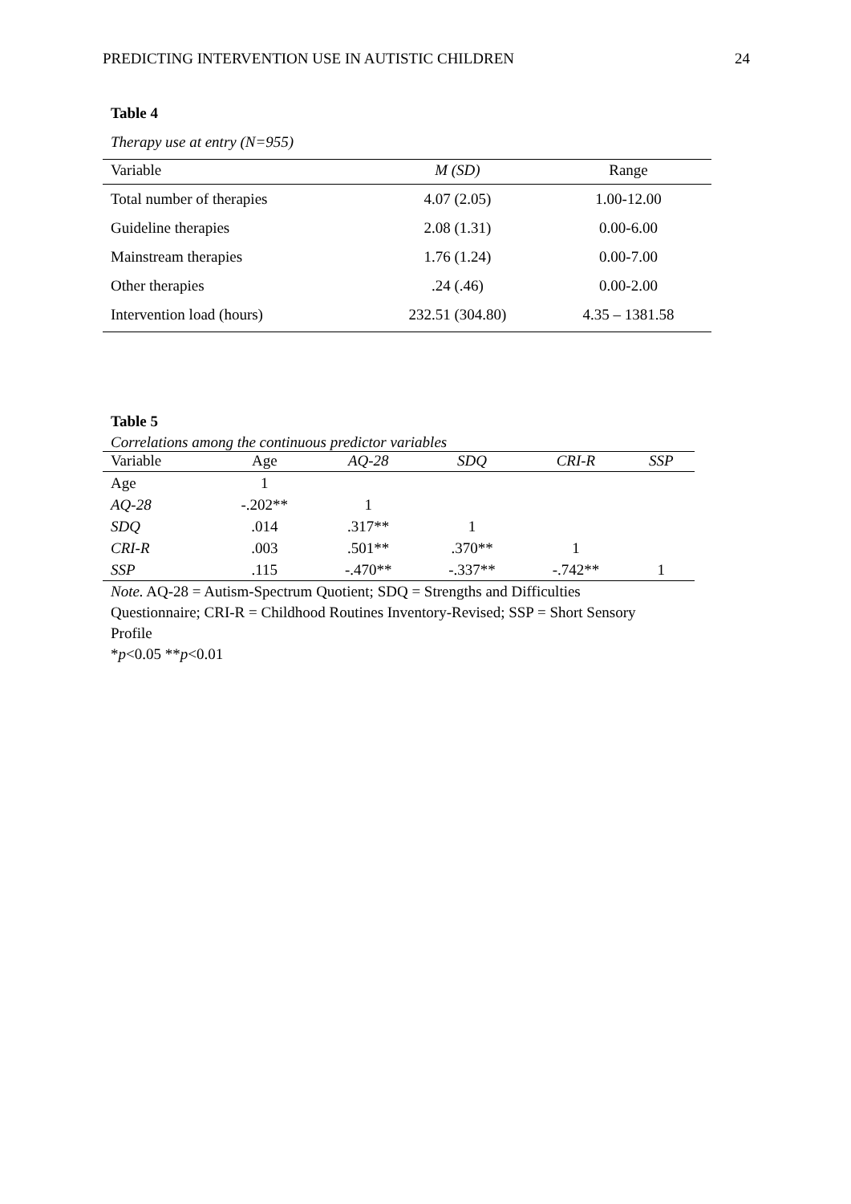PREDICTING INTERVENTION USE IN AUTISTIC CHILDREN 24
Table 4
Therapy use at entry (N=955)
| Variable | M (SD) | Range |
| --- | --- | --- |
| Total number of therapies | 4.07 (2.05) | 1.00-12.00 |
| Guideline therapies | 2.08 (1.31) | 0.00-6.00 |
| Mainstream therapies | 1.76 (1.24) | 0.00-7.00 |
| Other therapies | .24 (.46) | 0.00-2.00 |
| Intervention load (hours) | 232.51 (304.80) | 4.35 – 1381.58 |
Table 5
Correlations among the continuous predictor variables
| Variable | Age | AQ-28 | SDQ | CRI-R | SSP |
| --- | --- | --- | --- | --- | --- |
| Age | 1 | | | | |
| AQ-28 | -.202** | 1 | | | |
| SDQ | .014 | .317** | 1 | | |
| CRI-R | .003 | .501** | .370** | 1 | |
| SSP | .115 | -.470** | -.337** | -.742** | 1 |
Note. AQ-28 = Autism-Spectrum Quotient; SDQ = Strengths and Difficulties Questionnaire; CRI-R = Childhood Routines Inventory-Revised; SSP = Short Sensory Profile
*p<0.05 **p<0.01